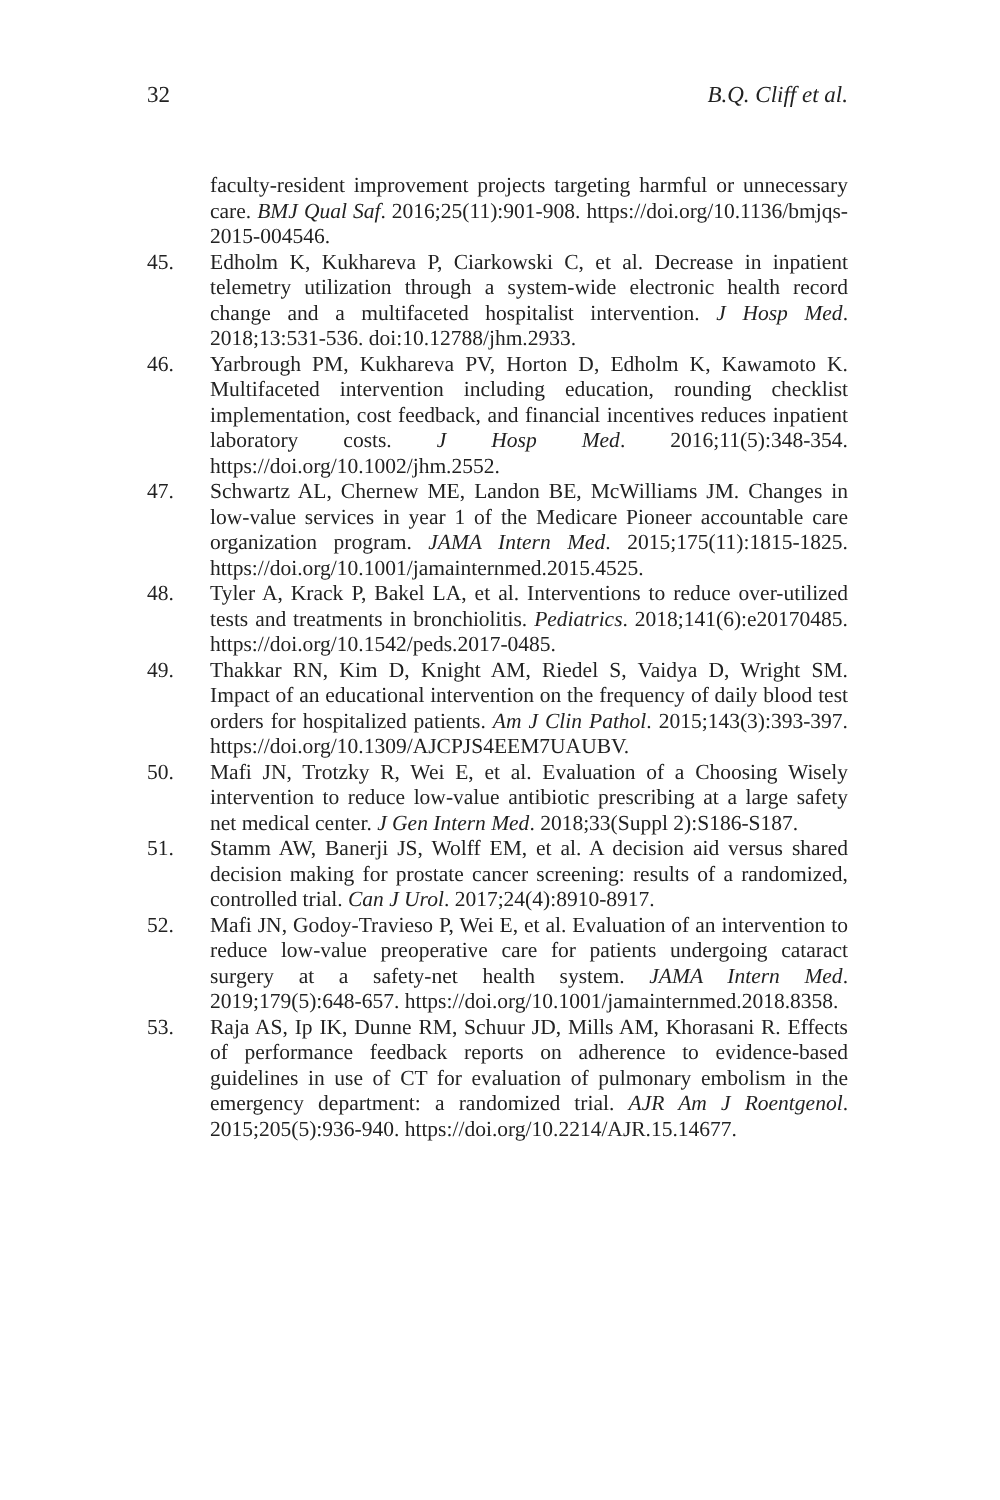32 B.Q. Cliff et al.
faculty-resident improvement projects targeting harmful or unnecessary care. BMJ Qual Saf. 2016;25(11):901-908. https://doi.org/10.1136/bmjqs-2015-004546.
45. Edholm K, Kukhareva P, Ciarkowski C, et al. Decrease in inpatient telemetry utilization through a system-wide electronic health record change and a multifaceted hospitalist intervention. J Hosp Med. 2018;13:531-536. doi:10.12788/jhm.2933.
46. Yarbrough PM, Kukhareva PV, Horton D, Edholm K, Kawamoto K. Multifaceted intervention including education, rounding checklist implementation, cost feedback, and financial incentives reduces inpatient laboratory costs. J Hosp Med. 2016;11(5):348-354. https://doi.org/10.1002/jhm.2552.
47. Schwartz AL, Chernew ME, Landon BE, McWilliams JM. Changes in low-value services in year 1 of the Medicare Pioneer accountable care organization program. JAMA Intern Med. 2015;175(11):1815-1825. https://doi.org/10.1001/jamainternmed.2015.4525.
48. Tyler A, Krack P, Bakel LA, et al. Interventions to reduce over-utilized tests and treatments in bronchiolitis. Pediatrics. 2018;141(6):e20170485. https://doi.org/10.1542/peds.2017-0485.
49. Thakkar RN, Kim D, Knight AM, Riedel S, Vaidya D, Wright SM. Impact of an educational intervention on the frequency of daily blood test orders for hospitalized patients. Am J Clin Pathol. 2015;143(3):393-397. https://doi.org/10.1309/AJCPJS4EEM7UAUBV.
50. Mafi JN, Trotzky R, Wei E, et al. Evaluation of a Choosing Wisely intervention to reduce low-value antibiotic prescribing at a large safety net medical center. J Gen Intern Med. 2018;33(Suppl 2):S186-S187.
51. Stamm AW, Banerji JS, Wolff EM, et al. A decision aid versus shared decision making for prostate cancer screening: results of a randomized, controlled trial. Can J Urol. 2017;24(4):8910-8917.
52. Mafi JN, Godoy-Travieso P, Wei E, et al. Evaluation of an intervention to reduce low-value preoperative care for patients undergoing cataract surgery at a safety-net health system. JAMA Intern Med. 2019;179(5):648-657. https://doi.org/10.1001/jamainternmed.2018.8358.
53. Raja AS, Ip IK, Dunne RM, Schuur JD, Mills AM, Khorasani R. Effects of performance feedback reports on adherence to evidence-based guidelines in use of CT for evaluation of pulmonary embolism in the emergency department: a randomized trial. AJR Am J Roentgenol. 2015;205(5):936-940. https://doi.org/10.2214/AJR.15.14677.